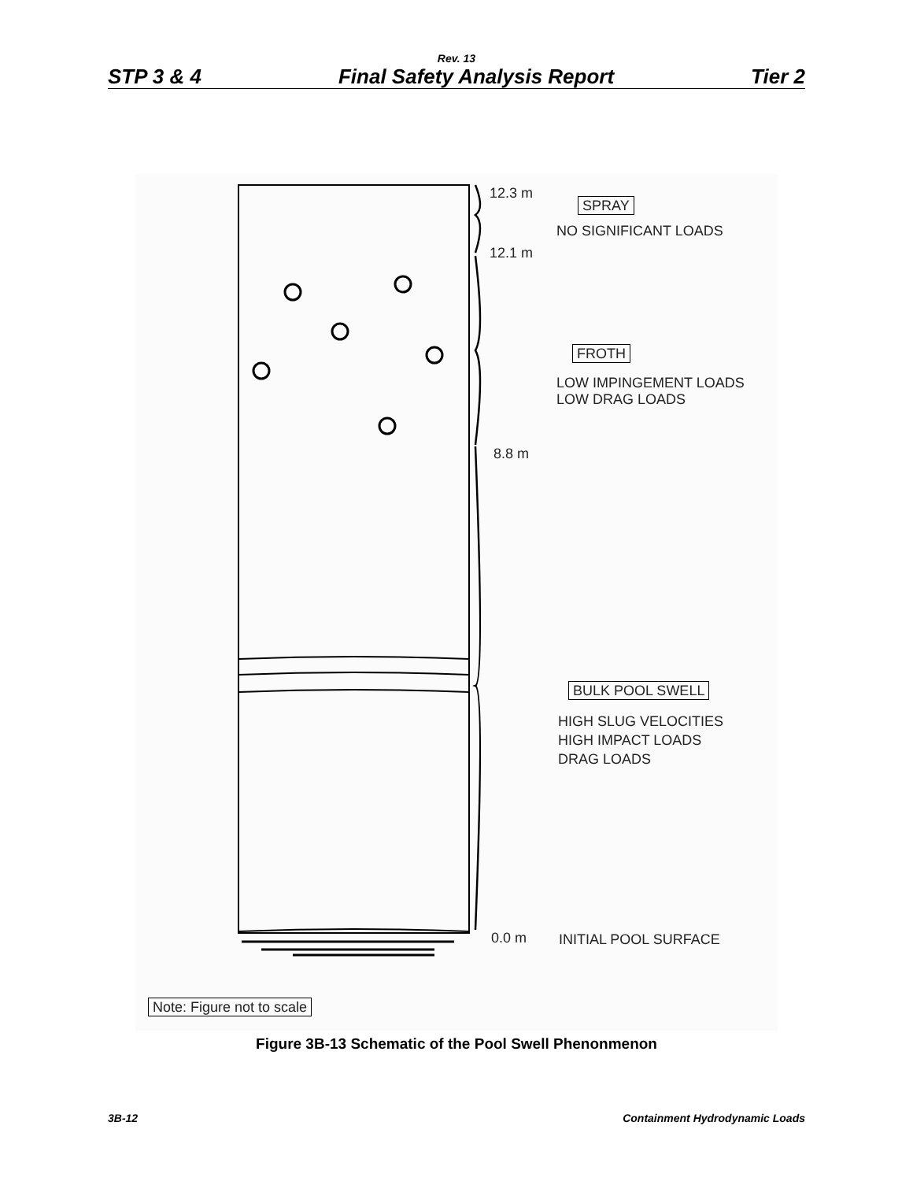Rev. 13
STP 3 & 4 Final Safety Analysis Report Tier 2
12.3 m
12.1 m
8.8 m
0.0 m
SPRAY
NO SIGNIFICANT LOADS
FROTH
LOW IMPINGEMENT LOADS
LOW DRAG LOADS
BULK POOL SWELL
HIGH SLUG VELOCITIES
HIGH IMPACT LOADS
DRAG LOADS
INITIAL POOL SURFACE
Note: Figure not to scale
Figure 3B-13 Schematic of the Pool Swell Phenonmenon
3B-12 Containment Hydrodynamic Loads